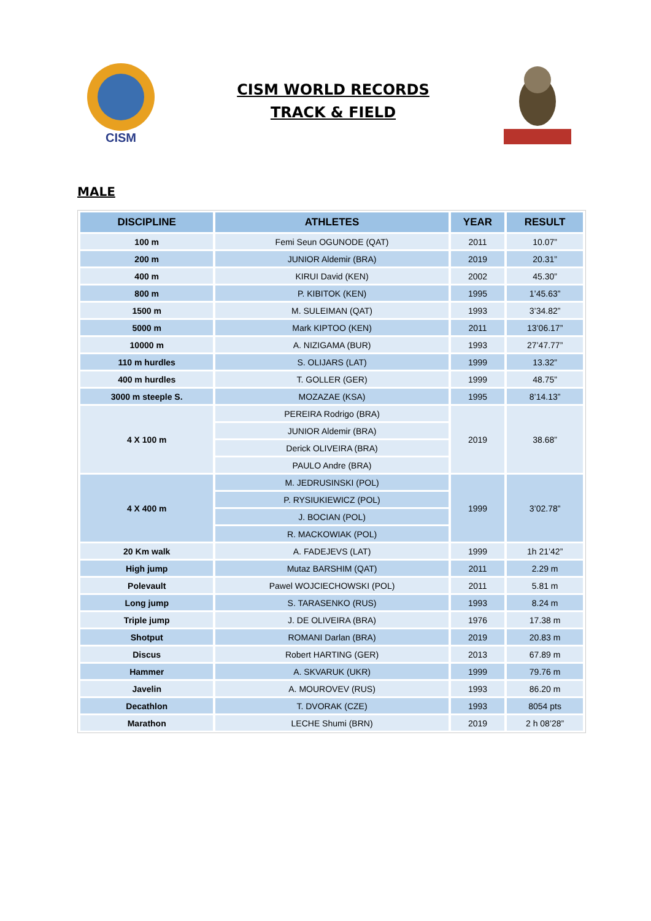CISM
CISM WORLD RECORDS
TRACK & FIELD
MALE
| DISCIPLINE | ATHLETES | YEAR | RESULT |
| --- | --- | --- | --- |
| 100 m | Femi Seun OGUNODE (QAT) | 2011 | 10.07” |
| 200 m | JUNIOR Aldemir (BRA) | 2019 | 20.31” |
| 400 m | KIRUI David (KEN) | 2002 | 45.30” |
| 800 m | P. KIBITOK (KEN) | 1995 | 1’45.63” |
| 1500 m | M. SULEIMAN (QAT) | 1993 | 3’34.82” |
| 5000 m | Mark KIPTOO (KEN) | 2011 | 13’06.17” |
| 10000 m | A. NIZIGAMA (BUR) | 1993 | 27’47.77” |
| 110 m hurdles | S. OLIJARS (LAT) | 1999 | 13.32” |
| 400 m hurdles | T. GOLLER (GER) | 1999 | 48.75” |
| 3000 m steeple S. | MOZAZAE (KSA) | 1995 | 8’14.13” |
| 4 X 100 m | PEREIRA Rodrigo (BRA) | 2019 | 38.68” |
| | JUNIOR Aldemir (BRA) | | |
| | Derick OLIVEIRA (BRA) | | |
| | PAULO Andre (BRA) | | |
| 4 X 400 m | M. JEDRUSINSKI (POL) | 1999 | 3’02.78” |
| | P. RYSIUKIEWICZ (POL) | | |
| | J. BOCIAN (POL) | | |
| | R. MACKOWIAK (POL) | | |
| 20 Km walk | A. FADEJEVS (LAT) | 1999 | 1h 21’42” |
| High jump | Mutaz BARSHIM (QAT) | 2011 | 2.29 m |
| Polevault | Pawel WOJCIECHOWSKI (POL) | 2011 | 5.81 m |
| Long jump | S. TARASENKO (RUS) | 1993 | 8.24 m |
| Triple jump | J. DE OLIVEIRA (BRA) | 1976 | 17.38 m |
| Shotput | ROMANI Darlan (BRA) | 2019 | 20.83 m |
| Discus | Robert HARTING (GER) | 2013 | 67.89 m |
| Hammer | A. SKVARUK (UKR) | 1999 | 79.76 m |
| Javelin | A. MOUROVEV (RUS) | 1993 | 86.20 m |
| Decathlon | T. DVORAK (CZE) | 1993 | 8054 pts |
| Marathon | LECHE Shumi (BRN) | 2019 | 2 h 08’28” |